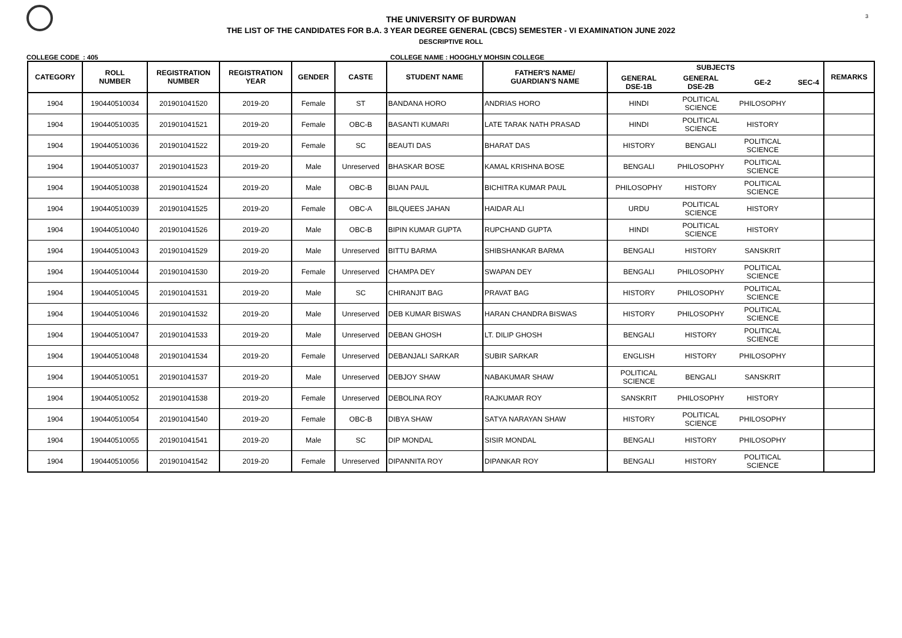3
THE UNIVERSITY OF BURDWAN
THE LIST OF THE CANDIDATES FOR B.A. 3 YEAR DEGREE GENERAL (CBCS) SEMESTER - VI EXAMINATION JUNE 2022
DESCRIPTIVE ROLL
COLLEGE CODE : 405 COLLEGE NAME : HOOGHLY MOHSIN COLLEGE
| CATEGORY | ROLL NUMBER | REGISTRATION NUMBER | REGISTRATION YEAR | GENDER | CASTE | STUDENT NAME | FATHER'S NAME/ GUARDIAN'S NAME | SUBJECTS | | | | REMARKS |
| --- | --- | --- | --- | --- | --- | --- | --- | --- | --- | --- | --- | --- |
| | | | | | | | | GENERAL DSE-1B | GENERAL DSE-2B | GE-2 | SEC-4 | |
| 1904 | 190440510034 | 201901041520 | 2019-20 | Female | ST | BANDANA HORO | ANDRIAS HORO | HINDI | POLITICAL SCIENCE | PHILOSOPHY | | |
| 1904 | 190440510035 | 201901041521 | 2019-20 | Female | OBC-B | BASANTI KUMARI | LATE TARAK NATH PRASAD | HINDI | POLITICAL SCIENCE | HISTORY | | |
| 1904 | 190440510036 | 201901041522 | 2019-20 | Female | SC | BEAUTI DAS | BHARAT DAS | HISTORY | BENGALI | POLITICAL SCIENCE | | |
| 1904 | 190440510037 | 201901041523 | 2019-20 | Male | Unreserved | BHASKAR BOSE | KAMAL KRISHNA BOSE | BENGALI | PHILOSOPHY | POLITICAL SCIENCE | | |
| 1904 | 190440510038 | 201901041524 | 2019-20 | Male | OBC-B | BIJAN PAUL | BICHITRA KUMAR PAUL | PHILOSOPHY | HISTORY | POLITICAL SCIENCE | | |
| 1904 | 190440510039 | 201901041525 | 2019-20 | Female | OBC-A | BILQUEES JAHAN | HAIDAR ALI | URDU | POLITICAL SCIENCE | HISTORY | | |
| 1904 | 190440510040 | 201901041526 | 2019-20 | Male | OBC-B | BIPIN KUMAR GUPTA | RUPCHAND GUPTA | HINDI | POLITICAL SCIENCE | HISTORY | | |
| 1904 | 190440510043 | 201901041529 | 2019-20 | Male | Unreserved | BITTU BARMA | SHIBSHANKAR BARMA | BENGALI | HISTORY | SANSKRIT | | |
| 1904 | 190440510044 | 201901041530 | 2019-20 | Female | Unreserved | CHAMPA DEY | SWAPAN DEY | BENGALI | PHILOSOPHY | POLITICAL SCIENCE | | |
| 1904 | 190440510045 | 201901041531 | 2019-20 | Male | SC | CHIRANJIT BAG | PRAVAT BAG | HISTORY | PHILOSOPHY | POLITICAL SCIENCE | | |
| 1904 | 190440510046 | 201901041532 | 2019-20 | Male | Unreserved | DEB KUMAR BISWAS | HARAN CHANDRA BISWAS | HISTORY | PHILOSOPHY | POLITICAL SCIENCE | | |
| 1904 | 190440510047 | 201901041533 | 2019-20 | Male | Unreserved | DEBAN GHOSH | LT. DILIP GHOSH | BENGALI | HISTORY | POLITICAL SCIENCE | | |
| 1904 | 190440510048 | 201901041534 | 2019-20 | Female | Unreserved | DEBANJALI SARKAR | SUBIR SARKAR | ENGLISH | HISTORY | PHILOSOPHY | | |
| 1904 | 190440510051 | 201901041537 | 2019-20 | Male | Unreserved | DEBJOY SHAW | NABAKUMAR SHAW | POLITICAL SCIENCE | BENGALI | SANSKRIT | | |
| 1904 | 190440510052 | 201901041538 | 2019-20 | Female | Unreserved | DEBOLINA ROY | RAJKUMAR ROY | SANSKRIT | PHILOSOPHY | HISTORY | | |
| 1904 | 190440510054 | 201901041540 | 2019-20 | Female | OBC-B | DIBYA SHAW | SATYA NARAYAN SHAW | HISTORY | POLITICAL SCIENCE | PHILOSOPHY | | |
| 1904 | 190440510055 | 201901041541 | 2019-20 | Male | SC | DIP MONDAL | SISIR MONDAL | BENGALI | HISTORY | PHILOSOPHY | | |
| 1904 | 190440510056 | 201901041542 | 2019-20 | Female | Unreserved | DIPANNITA ROY | DIPANKAR ROY | BENGALI | HISTORY | POLITICAL SCIENCE | | |